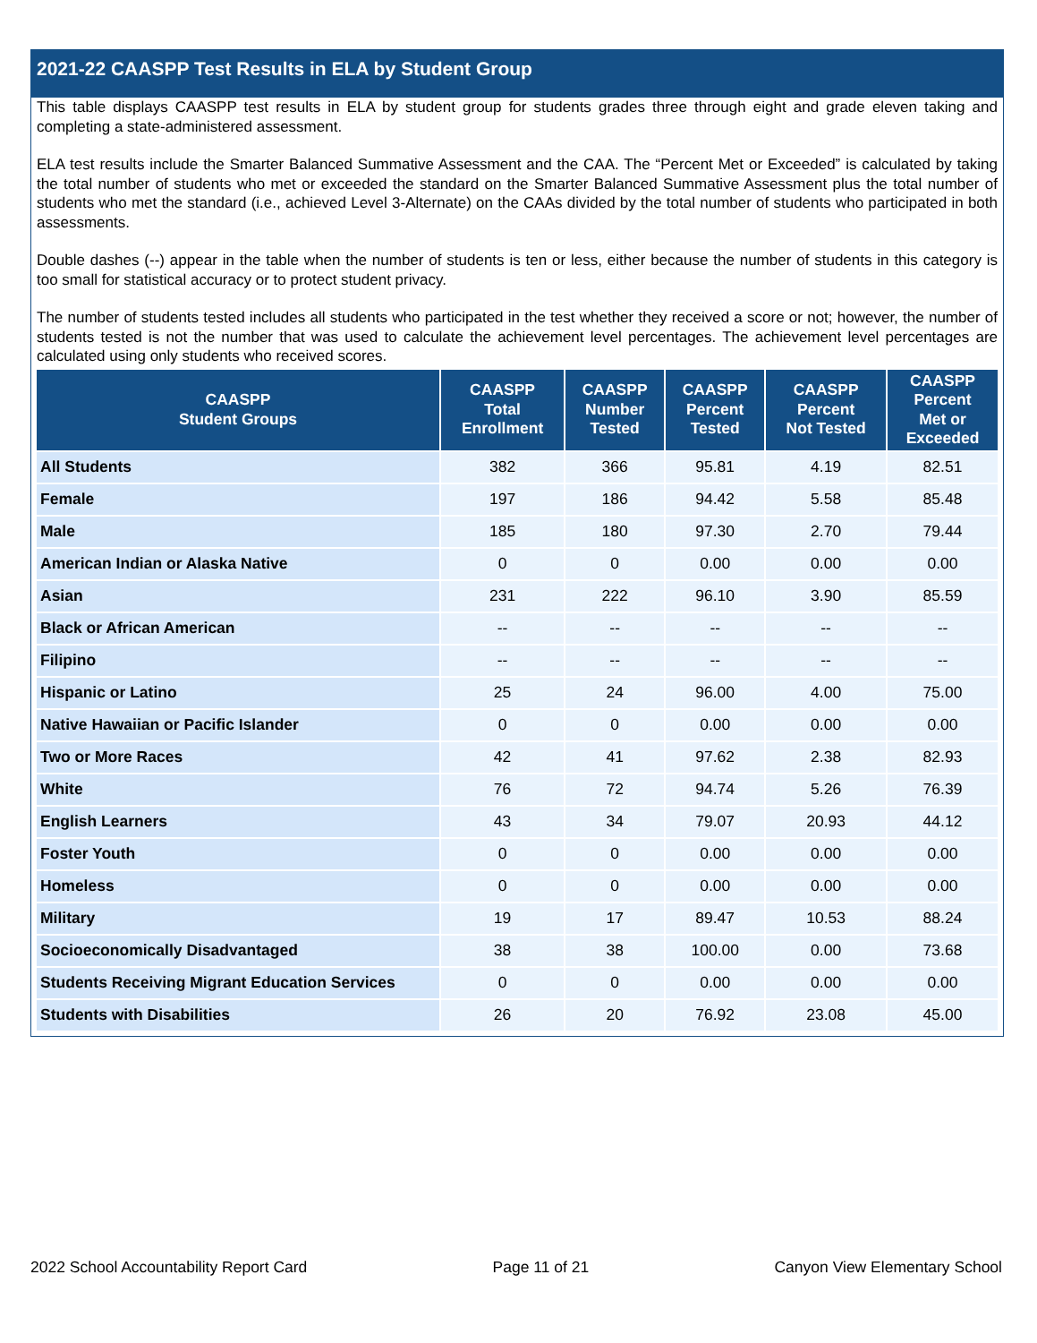2021-22 CAASPP Test Results in ELA by Student Group
This table displays CAASPP test results in ELA by student group for students grades three through eight and grade eleven taking and completing a state-administered assessment.
ELA test results include the Smarter Balanced Summative Assessment and the CAA. The “Percent Met or Exceeded” is calculated by taking the total number of students who met or exceeded the standard on the Smarter Balanced Summative Assessment plus the total number of students who met the standard (i.e., achieved Level 3-Alternate) on the CAAs divided by the total number of students who participated in both assessments.
Double dashes (--) appear in the table when the number of students is ten or less, either because the number of students in this category is too small for statistical accuracy or to protect student privacy.
The number of students tested includes all students who participated in the test whether they received a score or not; however, the number of students tested is not the number that was used to calculate the achievement level percentages. The achievement level percentages are calculated using only students who received scores.
| CAASPP Student Groups | CAASPP Total Enrollment | CAASPP Number Tested | CAASPP Percent Tested | CAASPP Percent Not Tested | CAASPP Percent Met or Exceeded |
| --- | --- | --- | --- | --- | --- |
| All Students | 382 | 366 | 95.81 | 4.19 | 82.51 |
| Female | 197 | 186 | 94.42 | 5.58 | 85.48 |
| Male | 185 | 180 | 97.30 | 2.70 | 79.44 |
| American Indian or Alaska Native | 0 | 0 | 0.00 | 0.00 | 0.00 |
| Asian | 231 | 222 | 96.10 | 3.90 | 85.59 |
| Black or African American | -- | -- | -- | -- | -- |
| Filipino | -- | -- | -- | -- | -- |
| Hispanic or Latino | 25 | 24 | 96.00 | 4.00 | 75.00 |
| Native Hawaiian or Pacific Islander | 0 | 0 | 0.00 | 0.00 | 0.00 |
| Two or More Races | 42 | 41 | 97.62 | 2.38 | 82.93 |
| White | 76 | 72 | 94.74 | 5.26 | 76.39 |
| English Learners | 43 | 34 | 79.07 | 20.93 | 44.12 |
| Foster Youth | 0 | 0 | 0.00 | 0.00 | 0.00 |
| Homeless | 0 | 0 | 0.00 | 0.00 | 0.00 |
| Military | 19 | 17 | 89.47 | 10.53 | 88.24 |
| Socioeconomically Disadvantaged | 38 | 38 | 100.00 | 0.00 | 73.68 |
| Students Receiving Migrant Education Services | 0 | 0 | 0.00 | 0.00 | 0.00 |
| Students with Disabilities | 26 | 20 | 76.92 | 23.08 | 45.00 |
2022 School Accountability Report Card Page 11 of 21 Canyon View Elementary School